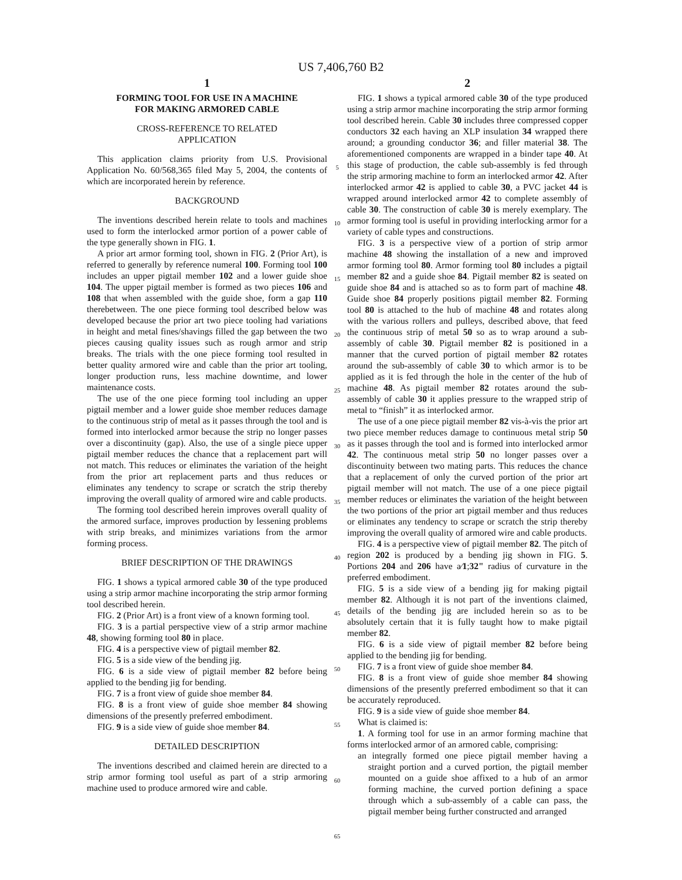US 7,406,760 B2
1
FORMING TOOL FOR USE IN A MACHINE
FOR MAKING ARMORED CABLE
CROSS-REFERENCE TO RELATED
APPLICATION
This application claims priority from U.S. Provisional Application No. 60/568,365 filed May 5, 2004, the contents of which are incorporated herein by reference.
BACKGROUND
The inventions described herein relate to tools and machines used to form the interlocked armor portion of a power cable of the type generally shown in FIG. 1.
A prior art armor forming tool, shown in FIG. 2 (Prior Art), is referred to generally by reference numeral 100. Forming tool 100 includes an upper pigtail member 102 and a lower guide shoe 104. The upper pigtail member is formed as two pieces 106 and 108 that when assembled with the guide shoe, form a gap 110 therebetween. The one piece forming tool described below was developed because the prior art two piece tooling had variations in height and metal fines/shavings filled the gap between the two pieces causing quality issues such as rough armor and strip breaks. The trials with the one piece forming tool resulted in better quality armored wire and cable than the prior art tooling, longer production runs, less machine downtime, and lower maintenance costs.
The use of the one piece forming tool including an upper pigtail member and a lower guide shoe member reduces damage to the continuous strip of metal as it passes through the tool and is formed into interlocked armor because the strip no longer passes over a discontinuity (gap). Also, the use of a single piece upper pigtail member reduces the chance that a replacement part will not match. This reduces or eliminates the variation of the height from the prior art replacement parts and thus reduces or eliminates any tendency to scrape or scratch the strip thereby improving the overall quality of armored wire and cable products.
The forming tool described herein improves overall quality of the armored surface, improves production by lessening problems with strip breaks, and minimizes variations from the armor forming process.
BRIEF DESCRIPTION OF THE DRAWINGS
FIG. 1 shows a typical armored cable 30 of the type produced using a strip armor machine incorporating the strip armor forming tool described herein.
FIG. 2 (Prior Art) is a front view of a known forming tool.
FIG. 3 is a partial perspective view of a strip armor machine 48, showing forming tool 80 in place.
FIG. 4 is a perspective view of pigtail member 82.
FIG. 5 is a side view of the bending jig.
FIG. 6 is a side view of pigtail member 82 before being applied to the bending jig for bending.
FIG. 7 is a front view of guide shoe member 84.
FIG. 8 is a front view of guide shoe member 84 showing dimensions of the presently preferred embodiment.
FIG. 9 is a side view of guide shoe member 84.
DETAILED DESCRIPTION
The inventions described and claimed herein are directed to a strip armor forming tool useful as part of a strip armoring machine used to produce armored wire and cable.
5
10
15
20
25
30
35
40
45
50
55
60
65
2
FIG. 1 shows a typical armored cable 30 of the type produced using a strip armor machine incorporating the strip armor forming tool described herein. Cable 30 includes three compressed copper conductors 32 each having an XLP insulation 34 wrapped there around; a grounding conductor 36; and filler material 38. The aforementioned components are wrapped in a binder tape 40. At this stage of production, the cable sub-assembly is fed through the strip armoring machine to form an interlocked armor 42. After interlocked armor 42 is applied to cable 30, a PVC jacket 44 is wrapped around interlocked armor 42 to complete assembly of cable 30. The construction of cable 30 is merely exemplary. The armor forming tool is useful in providing interlocking armor for a variety of cable types and constructions.
FIG. 3 is a perspective view of a portion of strip armor machine 48 showing the installation of a new and improved armor forming tool 80. Armor forming tool 80 includes a pigtail member 82 and a guide shoe 84. Pigtail member 82 is seated on guide shoe 84 and is attached so as to form part of machine 48. Guide shoe 84 properly positions pigtail member 82. Forming tool 80 is attached to the hub of machine 48 and rotates along with the various rollers and pulleys, described above, that feed the continuous strip of metal 50 so as to wrap around a sub-assembly of cable 30. Pigtail member 82 is positioned in a manner that the curved portion of pigtail member 82 rotates around the sub-assembly of cable 30 to which armor is to be applied as it is fed through the hole in the center of the hub of machine 48. As pigtail member 82 rotates around the sub-assembly of cable 30 it applies pressure to the wrapped strip of metal to “finish” it as interlocked armor.
The use of a one piece pigtail member 82 vis-à-vis the prior art two piece member reduces damage to continuous metal strip 50 as it passes through the tool and is formed into interlocked armor 42. The continuous metal strip 50 no longer passes over a discontinuity between two mating parts. This reduces the chance that a replacement of only the curved portion of the prior art pigtail member will not match. The use of a one piece pigtail member reduces or eliminates the variation of the height between the two portions of the prior art pigtail member and thus reduces or eliminates any tendency to scrape or scratch the strip thereby improving the overall quality of armored wire and cable products.
FIG. 4 is a perspective view of pigtail member 82. The pitch of region 202 is produced by a bending jig shown in FIG. 5. Portions 204 and 206 have a⁄1;32" radius of curvature in the preferred embodiment.
FIG. 5 is a side view of a bending jig for making pigtail member 82. Although it is not part of the inventions claimed, details of the bending jig are included herein so as to be absolutely certain that it is fully taught how to make pigtail member 82.
FIG. 6 is a side view of pigtail member 82 before being applied to the bending jig for bending.
FIG. 7 is a front view of guide shoe member 84.
FIG. 8 is a front view of guide shoe member 84 showing dimensions of the presently preferred embodiment so that it can be accurately reproduced.
FIG. 9 is a side view of guide shoe member 84.
What is claimed is:
1. A forming tool for use in an armor forming machine that forms interlocked armor of an armored cable, comprising:
an integrally formed one piece pigtail member having a straight portion and a curved portion, the pigtail member mounted on a guide shoe affixed to a hub of an armor forming machine, the curved portion defining a space through which a sub-assembly of a cable can pass, the pigtail member being further constructed and arranged